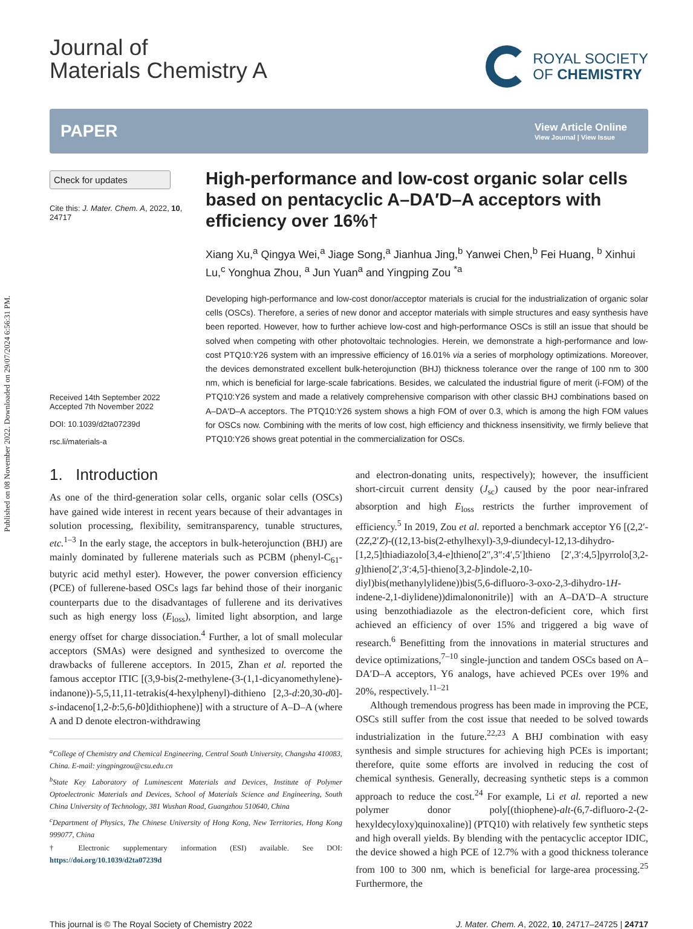Published on 08 November 2022. Downloaded on 29/07/2024 6:56:31 PM.
Journal of
Materials Chemistry A
ROYAL SOCIETY
OF CHEMISTRY
PAPER
View Article Online
View Journal | View Issue
Check for updates
Cite this: J. Mater. Chem. A, 2022, 10, 24717
Received 14th September 2022
Accepted 7th November 2022
DOI: 10.1039/d2ta07239d
rsc.li/materials-a
High-performance and low-cost organic solar cells based on pentacyclic A–DA′D–A acceptors with efficiency over 16%†
Xiang Xu,<sup>a</sup> Qingya Wei,<sup>a</sup> Jiage Song,<sup>a</sup> Jianhua Jing,<sup>b</sup> Yanwei Chen,<sup>b</sup> Fei Huang, <sup>b</sup> Xinhui Lu,<sup>c</sup> Yonghua Zhou, <sup>a</sup> Jun Yuan<sup>a</sup> and Yingping Zou <sup>*a</sup>
Developing high-performance and low-cost donor/acceptor materials is crucial for the industrialization of organic solar cells (OSCs). Therefore, a series of new donor and acceptor materials with simple structures and easy synthesis have been reported. However, how to further achieve low-cost and high-performance OSCs is still an issue that should be solved when competing with other photovoltaic technologies. Herein, we demonstrate a high-performance and low-cost PTQ10:Y26 system with an impressive efficiency of 16.01% via a series of morphology optimizations. Moreover, the devices demonstrated excellent bulk-heterojunction (BHJ) thickness tolerance over the range of 100 nm to 300 nm, which is beneficial for large-scale fabrications. Besides, we calculated the industrial figure of merit (i-FOM) of the PTQ10:Y26 system and made a relatively comprehensive comparison with other classic BHJ combinations based on A–DA′D–A acceptors. The PTQ10:Y26 system shows a high FOM of over 0.3, which is among the high FOM values for OSCs now. Combining with the merits of low cost, high efficiency and thickness insensitivity, we firmly believe that PTQ10:Y26 shows great potential in the commercialization for OSCs.
1. Introduction
As one of the third-generation solar cells, organic solar cells (OSCs) have gained wide interest in recent years because of their advantages in solution processing, flexibility, semitransparency, tunable structures, etc.<sup>1–3</sup> In the early stage, the acceptors in bulk-heterojunction (BHJ) are mainly dominated by fullerene materials such as PCBM (phenyl-C<sub>61</sub>-butyric acid methyl ester). However, the power conversion efficiency (PCE) of fullerene-based OSCs lags far behind those of their inorganic counterparts due to the disadvantages of fullerene and its derivatives such as high energy loss (E<sub>loss</sub>), limited light absorption, and large energy offset for charge dissociation.<sup>4</sup> Further, a lot of small molecular acceptors (SMAs) were designed and synthesized to overcome the drawbacks of fullerene acceptors. In 2015, Zhan et al. reported the famous acceptor ITIC [(3,9-bis(2-methylene-(3-(1,1-dicyanomethylene)-indanone))-5,5,11,11-tetrakis(4-hexylphenyl)-dithieno [2,3-d:20,30-d0]-s-indaceno[1,2-b:5,6-b0]dithiophene)] with a structure of A–D–A (where A and D denote electron-withdrawing
<sup>a</sup> College of Chemistry and Chemical Engineering, Central South University, Changsha 410083, China. E-mail: yingpingzou@csu.edu.cn
<sup>b</sup> State Key Laboratory of Luminescent Materials and Devices, Institute of Polymer Optoelectronic Materials and Devices, School of Materials Science and Engineering, South China University of Technology, 381 Wushan Road, Guangzhou 510640, China
<sup>c</sup> Department of Physics, The Chinese University of Hong Kong, New Territories, Hong Kong 999077, China
† Electronic supplementary information (ESI) available. See DOI: https://doi.org/10.1039/d2ta07239d
and electron-donating units, respectively); however, the insufficient short-circuit current density (J<sub>sc</sub>) caused by the poor near-infrared absorption and high E<sub>loss</sub> restricts the further improvement of efficiency.<sup>5</sup> In 2019, Zou et al. reported a benchmark acceptor Y6 [(2,2′-(2Z,2′Z)-((12,13-bis(2-ethylhexyl)-3,9-diundecyl-12,13-dihydro-[1,2,5]thiadiazolo[3,4-e]thieno[2″,3″:4′,5′]thieno [2′,3′:4,5]pyrrolo[3,2-g]thieno[2′,3′:4,5]-thieno[3,2-b]indole-2,10-diyl)bis(methanylylidene))bis(5,6-difluoro-3-oxo-2,3-dihydro-1H-indene-2,1-diylidene))dimalononitrile)] with an A–DA′D–A structure using benzothiadiazole as the electron-deficient core, which first achieved an efficiency of over 15% and triggered a big wave of research.<sup>6</sup> Benefitting from the innovations in material structures and device optimizations,<sup>7–10</sup> single-junction and tandem OSCs based on A–DA′D–A acceptors, Y6 analogs, have achieved PCEs over 19% and 20%, respectively.<sup>11–21</sup>
Although tremendous progress has been made in improving the PCE, OSCs still suffer from the cost issue that needed to be solved towards industrialization in the future.<sup>22,23</sup> A BHJ combination with easy synthesis and simple structures for achieving high PCEs is important; therefore, quite some efforts are involved in reducing the cost of chemical synthesis. Generally, decreasing synthetic steps is a common approach to reduce the cost.<sup>24</sup> For example, Li et al. reported a new polymer donor poly[(thiophene)-alt-(6,7-difluoro-2-(2-hexyldecyloxy)quinoxaline)] (PTQ10) with relatively few synthetic steps and high overall yields. By blending with the pentacyclic acceptor IDIC, the device showed a high PCE of 12.7% with a good thickness tolerance from 100 to 300 nm, which is beneficial for large-area processing.<sup>25</sup> Furthermore, the
This journal is © The Royal Society of Chemistry 2022 J. Mater. Chem. A, 2022, 10, 24717–24725 | 24717